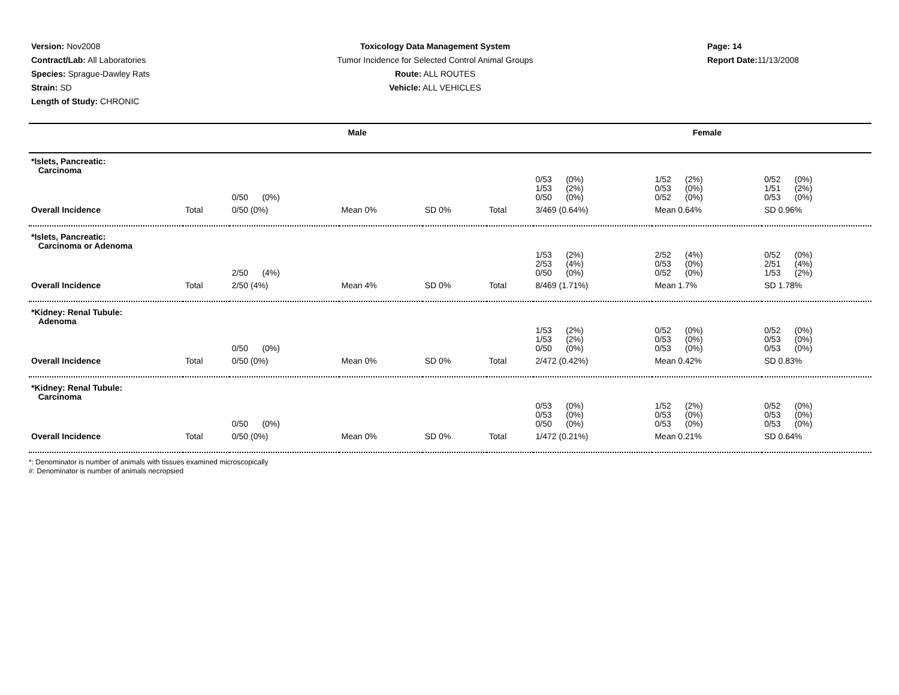Version: Nov2008
Contract/Lab: All Laboratories
Species: Sprague-Dawley Rats
Strain: SD
Length of Study: CHRONIC
Toxicology Data Management System
Tumor Incidence for Selected Control Animal Groups
Route: ALL ROUTES
Vehicle: ALL VEHICLES
Page: 14
Report Date: 11/13/2008
| | Male | | | | Female | | | |
| --- | --- | --- | --- | --- | --- | --- | --- | --- |
| *Islets, Pancreatic: Carcinoma | | | | | | | | |
| | | 0/50 (0%) | | | | 0/53 (0%) 1/53 (2%) 0/50 (0%) | 1/52 (2%) 0/53 (0%) 0/52 (0%) | 0/52 (0%) 1/51 (2%) 0/53 (0%) |
| Overall Incidence | Total | 0/50 (0%) | Mean 0% | SD 0% | Total | 3/469 (0.64%) | Mean 0.64% | SD 0.96% |
| *Islets, Pancreatic: Carcinoma or Adenoma | | | | | | | | |
| | | 2/50 (4%) | | | | 1/53 (2%) 2/53 (4%) 0/50 (0%) | 2/52 (4%) 0/53 (0%) 0/52 (0%) | 0/52 (0%) 2/51 (4%) 1/53 (2%) |
| Overall Incidence | Total | 2/50 (4%) | Mean 4% | SD 0% | Total | 8/469 (1.71%) | Mean 1.7% | SD 1.78% |
| *Kidney: Renal Tubule: Adenoma | | | | | | | | |
| | | 0/50 (0%) | | | | 1/53 (2%) 1/53 (2%) 0/50 (0%) | 0/52 (0%) 0/53 (0%) 0/53 (0%) | 0/52 (0%) 0/53 (0%) 0/53 (0%) |
| Overall Incidence | Total | 0/50 (0%) | Mean 0% | SD 0% | Total | 2/472 (0.42%) | Mean 0.42% | SD 0.83% |
| *Kidney: Renal Tubule: Carcinoma | | | | | | | | |
| | | 0/50 (0%) | | | | 0/53 (0%) 0/53 (0%) 0/50 (0%) | 1/52 (2%) 0/53 (0%) 0/53 (0%) | 0/52 (0%) 0/53 (0%) 0/53 (0%) |
| Overall Incidence | Total | 0/50 (0%) | Mean 0% | SD 0% | Total | 1/472 (0.21%) | Mean 0.21% | SD 0.64% |
*: Denominator is number of animals with tissues examined microscopically
#: Denominator is number of animals necropsied